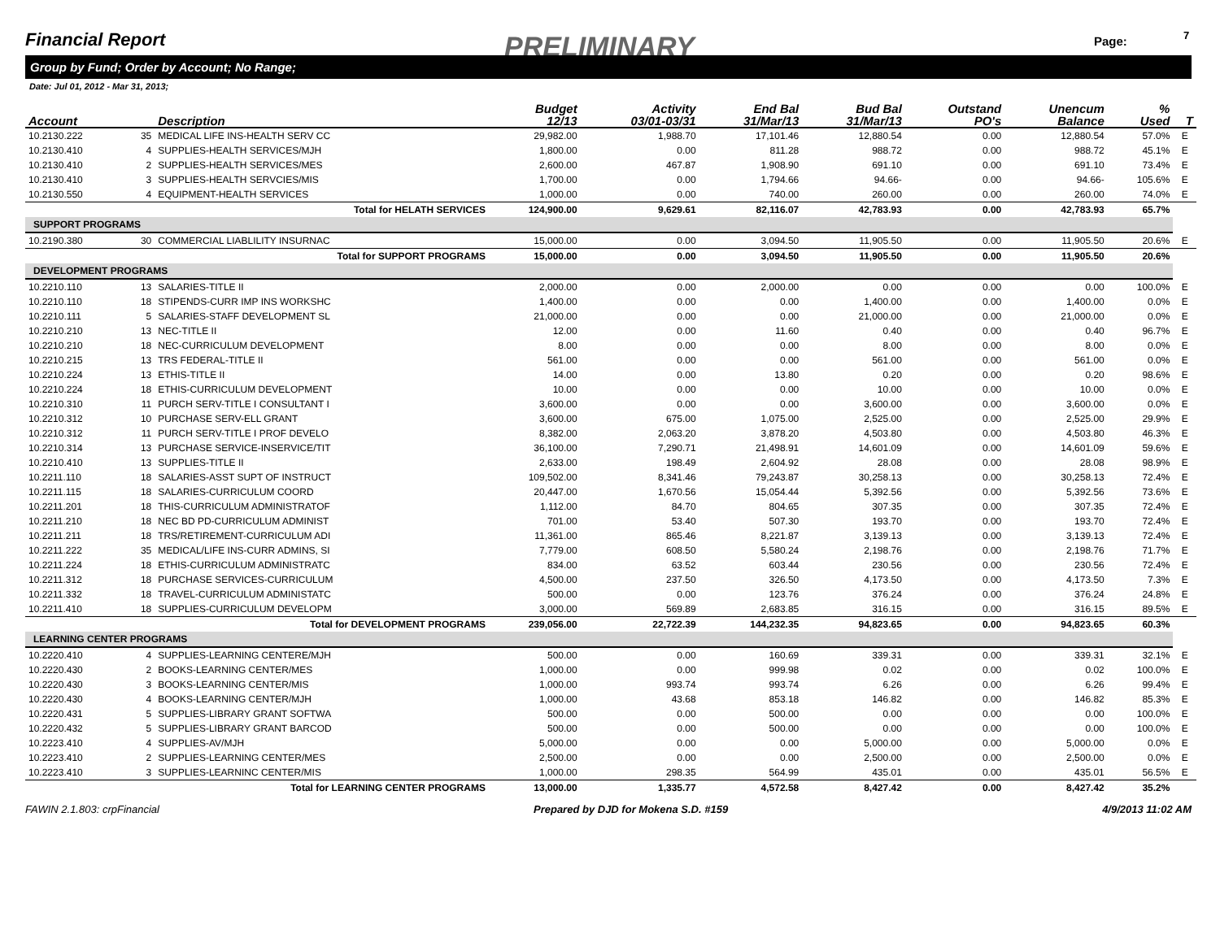Financial Report PRELIMINARY Page: 7
Group by Fund; Order by Account; No Range;
Date: Jul 01, 2012 - Mar 31, 2013;
| Account | | Description | Budget 12/13 | Activity 03/01-03/31 | End Bal 31/Mar/13 | Bud Bal 31/Mar/13 | Outstand PO's | Unencum Balance | % Used | T |
| --- | --- | --- | --- | --- | --- | --- | --- | --- | --- | --- |
| 10.2130.222 | 35 | MEDICAL LIFE INS-HEALTH SERV CC | 29,982.00 | 1,988.70 | 17,101.46 | 12,880.54 | 0.00 | 12,880.54 | 57.0% | E |
| 10.2130.410 | 4 | SUPPLIES-HEALTH SERVICES/MJH | 1,800.00 | 0.00 | 811.28 | 988.72 | 0.00 | 988.72 | 45.1% | E |
| 10.2130.410 | 2 | SUPPLIES-HEALTH SERVICES/MES | 2,600.00 | 467.87 | 1,908.90 | 691.10 | 0.00 | 691.10 | 73.4% | E |
| 10.2130.410 | 3 | SUPPLIES-HEALTH SERVCIES/MIS | 1,700.00 | 0.00 | 1,794.66 | 94.66- | 0.00 | 94.66- | 105.6% | E |
| 10.2130.550 | 4 | EQUIPMENT-HEALTH SERVICES | 1,000.00 | 0.00 | 740.00 | 260.00 | 0.00 | 260.00 | 74.0% | E |
| | | Total for HELATH SERVICES | 124,900.00 | 9,629.61 | 82,116.07 | 42,783.93 | 0.00 | 42,783.93 | 65.7% | |
| SUPPORT PROGRAMS | | | | | | | | | | |
| 10.2190.380 | 30 | COMMERCIAL LIABLILITY INSURNAC | 15,000.00 | 0.00 | 3,094.50 | 11,905.50 | 0.00 | 11,905.50 | 20.6% | E |
| | | Total for SUPPORT PROGRAMS | 15,000.00 | 0.00 | 3,094.50 | 11,905.50 | 0.00 | 11,905.50 | 20.6% | |
| DEVELOPMENT PROGRAMS | | | | | | | | | | |
| 10.2210.110 | 13 | SALARIES-TITLE II | 2,000.00 | 0.00 | 2,000.00 | 0.00 | 0.00 | 0.00 | 100.0% | E |
| 10.2210.110 | 18 | STIPENDS-CURR IMP INS WORKSHC | 1,400.00 | 0.00 | 0.00 | 1,400.00 | 0.00 | 1,400.00 | 0.0% | E |
| 10.2210.111 | 5 | SALARIES-STAFF DEVELOPMENT SL | 21,000.00 | 0.00 | 0.00 | 21,000.00 | 0.00 | 21,000.00 | 0.0% | E |
| 10.2210.210 | 13 | NEC-TITLE II | 12.00 | 0.00 | 11.60 | 0.40 | 0.00 | 0.40 | 96.7% | E |
| 10.2210.210 | 18 | NEC-CURRICULUM DEVELOPMENT | 8.00 | 0.00 | 0.00 | 8.00 | 0.00 | 8.00 | 0.0% | E |
| 10.2210.215 | 13 | TRS FEDERAL-TITLE II | 561.00 | 0.00 | 0.00 | 561.00 | 0.00 | 561.00 | 0.0% | E |
| 10.2210.224 | 13 | ETHIS-TITLE II | 14.00 | 0.00 | 13.80 | 0.20 | 0.00 | 0.20 | 98.6% | E |
| 10.2210.224 | 18 | ETHIS-CURRICULUM DEVELOPMENT | 10.00 | 0.00 | 0.00 | 10.00 | 0.00 | 10.00 | 0.0% | E |
| 10.2210.310 | 11 | PURCH SERV-TITLE I CONSULTANT I | 3,600.00 | 0.00 | 0.00 | 3,600.00 | 0.00 | 3,600.00 | 0.0% | E |
| 10.2210.312 | 10 | PURCHASE SERV-ELL GRANT | 3,600.00 | 675.00 | 1,075.00 | 2,525.00 | 0.00 | 2,525.00 | 29.9% | E |
| 10.2210.312 | 11 | PURCH SERV-TITLE I PROF DEVELO | 8,382.00 | 2,063.20 | 3,878.20 | 4,503.80 | 0.00 | 4,503.80 | 46.3% | E |
| 10.2210.314 | 13 | PURCHASE SERVICE-INSERVICE/TIT | 36,100.00 | 7,290.71 | 21,498.91 | 14,601.09 | 0.00 | 14,601.09 | 59.6% | E |
| 10.2210.410 | 13 | SUPPLIES-TITLE II | 2,633.00 | 198.49 | 2,604.92 | 28.08 | 0.00 | 28.08 | 98.9% | E |
| 10.2211.110 | 18 | SALARIES-ASST SUPT OF INSTRUCT | 109,502.00 | 8,341.46 | 79,243.87 | 30,258.13 | 0.00 | 30,258.13 | 72.4% | E |
| 10.2211.115 | 18 | SALARIES-CURRICULUM COORD | 20,447.00 | 1,670.56 | 15,054.44 | 5,392.56 | 0.00 | 5,392.56 | 73.6% | E |
| 10.2211.201 | 18 | THIS-CURRICULUM ADMINISTRATOF | 1,112.00 | 84.70 | 804.65 | 307.35 | 0.00 | 307.35 | 72.4% | E |
| 10.2211.210 | 18 | NEC BD PD-CURRICULUM ADMINIST | 701.00 | 53.40 | 507.30 | 193.70 | 0.00 | 193.70 | 72.4% | E |
| 10.2211.211 | 18 | TRS/RETIREMENT-CURRICULUM ADI | 11,361.00 | 865.46 | 8,221.87 | 3,139.13 | 0.00 | 3,139.13 | 72.4% | E |
| 10.2211.222 | 35 | MEDICAL/LIFE INS-CURR ADMINS, SI | 7,779.00 | 608.50 | 5,580.24 | 2,198.76 | 0.00 | 2,198.76 | 71.7% | E |
| 10.2211.224 | 18 | ETHIS-CURRICULUM ADMINISTRATC | 834.00 | 63.52 | 603.44 | 230.56 | 0.00 | 230.56 | 72.4% | E |
| 10.2211.312 | 18 | PURCHASE SERVICES-CURRICULUM | 4,500.00 | 237.50 | 326.50 | 4,173.50 | 0.00 | 4,173.50 | 7.3% | E |
| 10.2211.332 | 18 | TRAVEL-CURRICULUM ADMINISTATC | 500.00 | 0.00 | 123.76 | 376.24 | 0.00 | 376.24 | 24.8% | E |
| 10.2211.410 | 18 | SUPPLIES-CURRICULUM DEVELOPM | 3,000.00 | 569.89 | 2,683.85 | 316.15 | 0.00 | 316.15 | 89.5% | E |
| | | Total for DEVELOPMENT PROGRAMS | 239,056.00 | 22,722.39 | 144,232.35 | 94,823.65 | 0.00 | 94,823.65 | 60.3% | |
| LEARNING CENTER PROGRAMS | | | | | | | | | | |
| 10.2220.410 | 4 | SUPPLIES-LEARNING CENTERE/MJH | 500.00 | 0.00 | 160.69 | 339.31 | 0.00 | 339.31 | 32.1% | E |
| 10.2220.430 | 2 | BOOKS-LEARNING CENTER/MES | 1,000.00 | 0.00 | 999.98 | 0.02 | 0.00 | 0.02 | 100.0% | E |
| 10.2220.430 | 3 | BOOKS-LEARNING CENTER/MIS | 1,000.00 | 993.74 | 993.74 | 6.26 | 0.00 | 6.26 | 99.4% | E |
| 10.2220.430 | 4 | BOOKS-LEARNING CENTER/MJH | 1,000.00 | 43.68 | 853.18 | 146.82 | 0.00 | 146.82 | 85.3% | E |
| 10.2220.431 | 5 | SUPPLIES-LIBRARY GRANT SOFTWA | 500.00 | 0.00 | 500.00 | 0.00 | 0.00 | 0.00 | 100.0% | E |
| 10.2220.432 | 5 | SUPPLIES-LIBRARY GRANT BARCOD | 500.00 | 0.00 | 500.00 | 0.00 | 0.00 | 0.00 | 100.0% | E |
| 10.2223.410 | 4 | SUPPLIES-AV/MJH | 5,000.00 | 0.00 | 0.00 | 5,000.00 | 0.00 | 5,000.00 | 0.0% | E |
| 10.2223.410 | 2 | SUPPLIES-LEARNING CENTER/MES | 2,500.00 | 0.00 | 0.00 | 2,500.00 | 0.00 | 2,500.00 | 0.0% | E |
| 10.2223.410 | 3 | SUPPLIES-LEARNINC CENTER/MIS | 1,000.00 | 298.35 | 564.99 | 435.01 | 0.00 | 435.01 | 56.5% | E |
| | | Total for LEARNING CENTER PROGRAMS | 13,000.00 | 1,335.77 | 4,572.58 | 8,427.42 | 0.00 | 8,427.42 | 35.2% | |
FAWIN 2.1.803: crpFinancial Prepared by DJD for Mokena S.D. #159 4/9/2013 11:02 AM